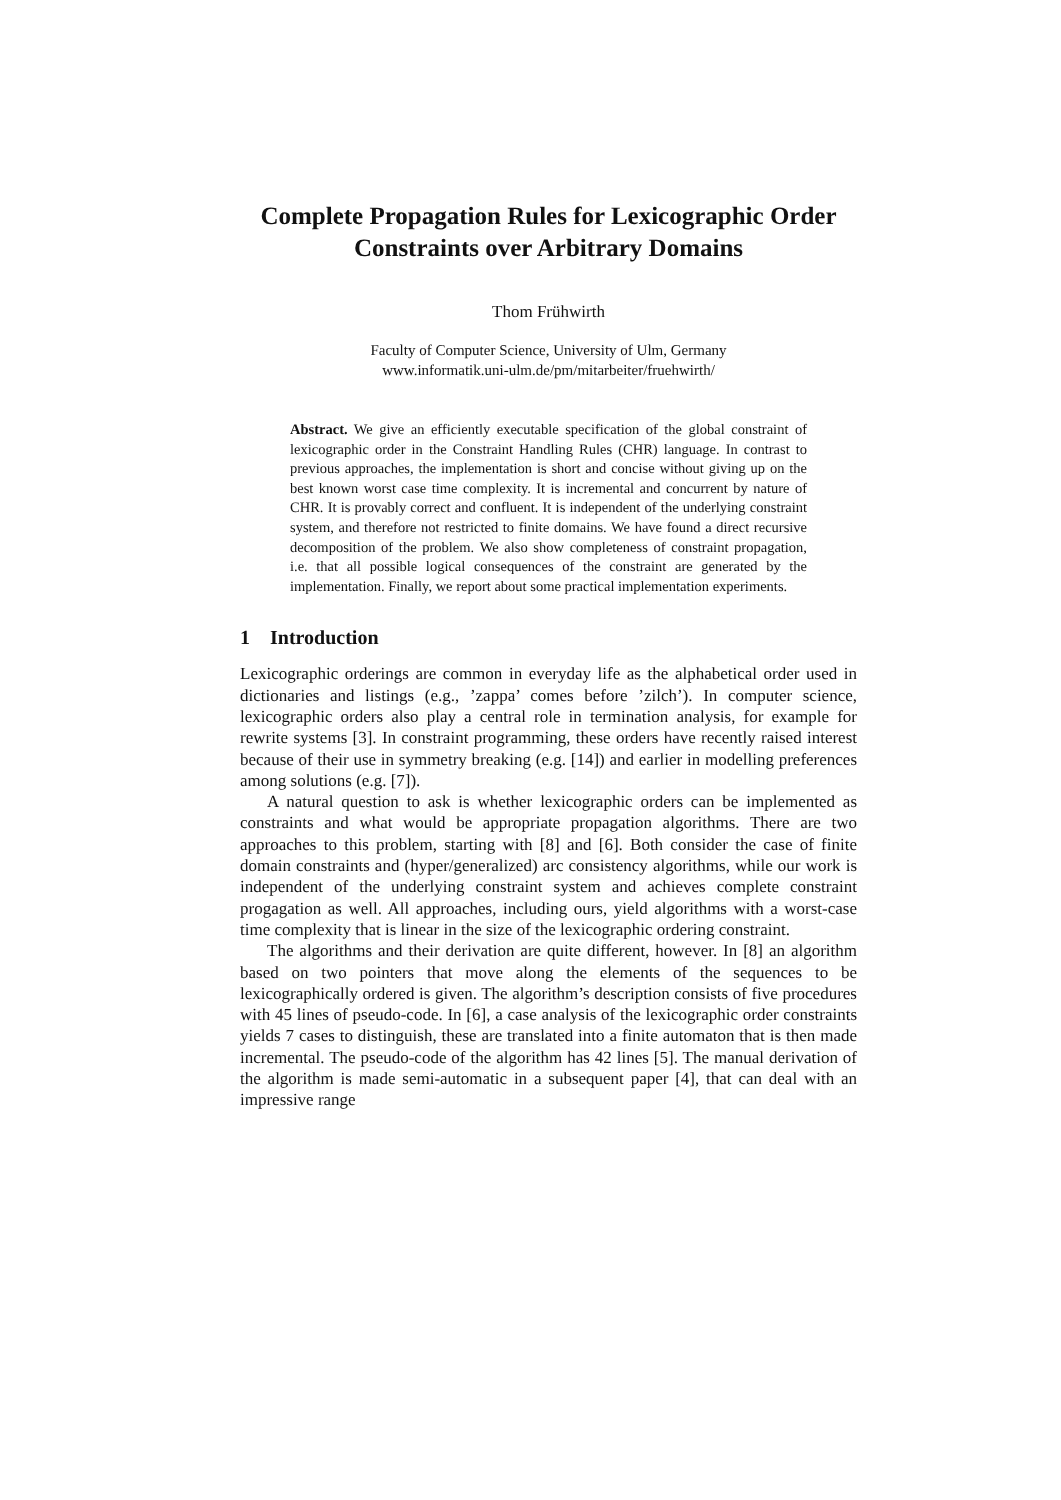Complete Propagation Rules for Lexicographic Order Constraints over Arbitrary Domains
Thom Frühwirth
Faculty of Computer Science, University of Ulm, Germany
www.informatik.uni-ulm.de/pm/mitarbeiter/fruehwirth/
Abstract. We give an efficiently executable specification of the global constraint of lexicographic order in the Constraint Handling Rules (CHR) language. In contrast to previous approaches, the implementation is short and concise without giving up on the best known worst case time complexity. It is incremental and concurrent by nature of CHR. It is provably correct and confluent. It is independent of the underlying constraint system, and therefore not restricted to finite domains. We have found a direct recursive decomposition of the problem. We also show completeness of constraint propagation, i.e. that all possible logical consequences of the constraint are generated by the implementation. Finally, we report about some practical implementation experiments.
1 Introduction
Lexicographic orderings are common in everyday life as the alphabetical order used in dictionaries and listings (e.g., ’zappa’ comes before ’zilch’). In computer science, lexicographic orders also play a central role in termination analysis, for example for rewrite systems [3]. In constraint programming, these orders have recently raised interest because of their use in symmetry breaking (e.g. [14]) and earlier in modelling preferences among solutions (e.g. [7]).
A natural question to ask is whether lexicographic orders can be implemented as constraints and what would be appropriate propagation algorithms. There are two approaches to this problem, starting with [8] and [6]. Both consider the case of finite domain constraints and (hyper/generalized) arc consistency algorithms, while our work is independent of the underlying constraint system and achieves complete constraint progagation as well. All approaches, including ours, yield algorithms with a worst-case time complexity that is linear in the size of the lexicographic ordering constraint.
The algorithms and their derivation are quite different, however. In [8] an algorithm based on two pointers that move along the elements of the sequences to be lexicographically ordered is given. The algorithm’s description consists of five procedures with 45 lines of pseudo-code. In [6], a case analysis of the lexicographic order constraints yields 7 cases to distinguish, these are translated into a finite automaton that is then made incremental. The pseudo-code of the algorithm has 42 lines [5]. The manual derivation of the algorithm is made semi-automatic in a subsequent paper [4], that can deal with an impressive range